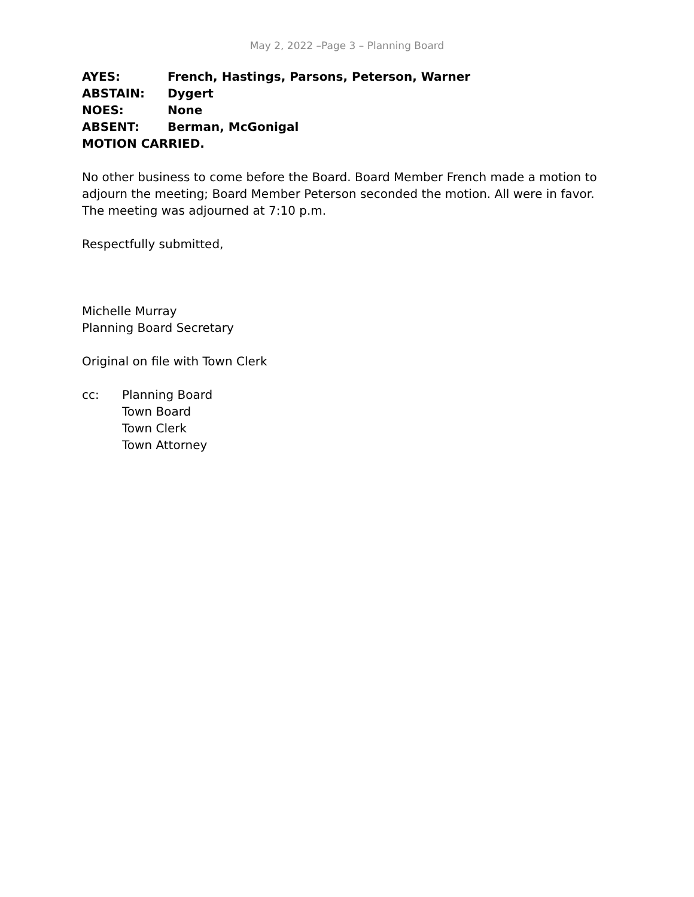May 2, 2022 –Page 3 – Planning Board
AYES: French, Hastings, Parsons, Peterson, Warner
ABSTAIN: Dygert
NOES: None
ABSENT: Berman, McGonigal
MOTION CARRIED.
No other business to come before the Board. Board Member French made a motion to adjourn the meeting; Board Member Peterson seconded the motion. All were in favor. The meeting was adjourned at 7:10 p.m.
Respectfully submitted,
Michelle Murray
Planning Board Secretary
Original on file with Town Clerk
cc: Planning Board
Town Board
Town Clerk
Town Attorney